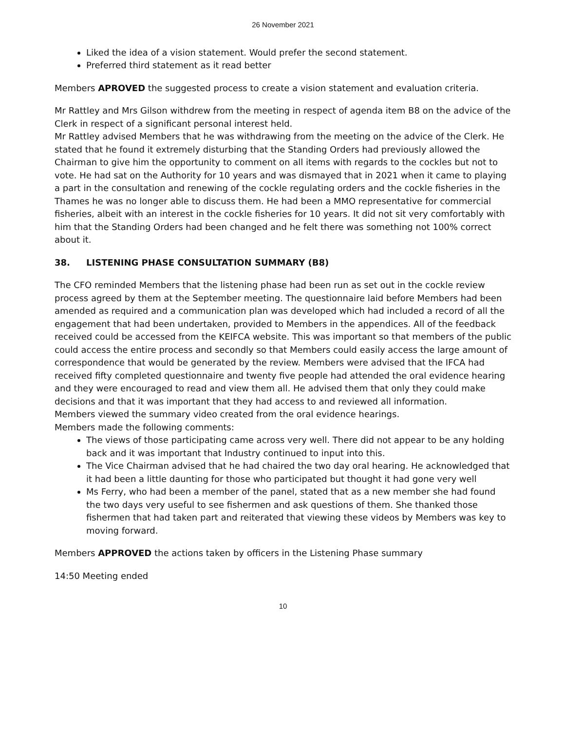26 November 2021
Liked the idea of a vision statement. Would prefer the second statement.
Preferred third statement as it read better
Members APROVED the suggested process to create a vision statement and evaluation criteria.
Mr Rattley and Mrs Gilson withdrew from the meeting in respect of agenda item B8 on the advice of the Clerk in respect of a significant personal interest held.
Mr Rattley advised Members that he was withdrawing from the meeting on the advice of the Clerk. He stated that he found it extremely disturbing that the Standing Orders had previously allowed the Chairman to give him the opportunity to comment on all items with regards to the cockles but not to vote. He had sat on the Authority for 10 years and was dismayed that in 2021 when it came to playing a part in the consultation and renewing of the cockle regulating orders and the cockle fisheries in the Thames he was no longer able to discuss them. He had been a MMO representative for commercial fisheries, albeit with an interest in the cockle fisheries for 10 years. It did not sit very comfortably with him that the Standing Orders had been changed and he felt there was something not 100% correct about it.
38. LISTENING PHASE CONSULTATION SUMMARY (B8)
The CFO reminded Members that the listening phase had been run as set out in the cockle review process agreed by them at the September meeting. The questionnaire laid before Members had been amended as required and a communication plan was developed which had included a record of all the engagement that had been undertaken, provided to Members in the appendices. All of the feedback received could be accessed from the KEIFCA website. This was important so that members of the public could access the entire process and secondly so that Members could easily access the large amount of correspondence that would be generated by the review. Members were advised that the IFCA had received fifty completed questionnaire and twenty five people had attended the oral evidence hearing and they were encouraged to read and view them all. He advised them that only they could make decisions and that it was important that they had access to and reviewed all information.
Members viewed the summary video created from the oral evidence hearings.
Members made the following comments:
The views of those participating came across very well. There did not appear to be any holding back and it was important that Industry continued to input into this.
The Vice Chairman advised that he had chaired the two day oral hearing. He acknowledged that it had been a little daunting for those who participated but thought it had gone very well
Ms Ferry, who had been a member of the panel, stated that as a new member she had found the two days very useful to see fishermen and ask questions of them. She thanked those fishermen that had taken part and reiterated that viewing these videos by Members was key to moving forward.
Members APPROVED the actions taken by officers in the Listening Phase summary
14:50 Meeting ended
10